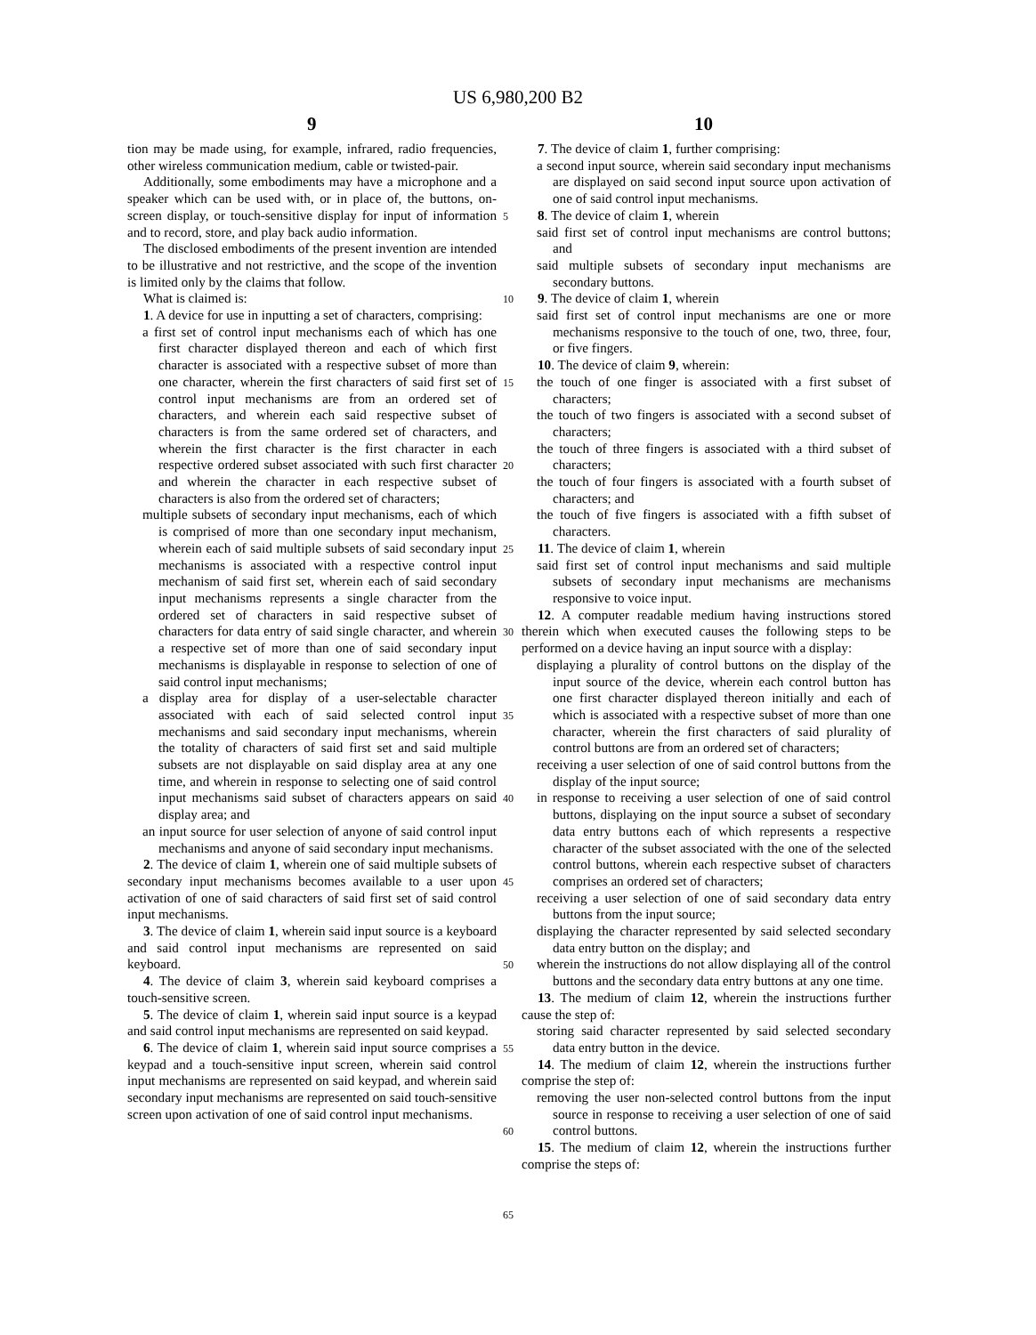US 6,980,200 B2
9 10
tion may be made using, for example, infrared, radio frequencies, other wireless communication medium, cable or twisted-pair.
Additionally, some embodiments may have a microphone and a speaker which can be used with, or in place of, the buttons, on-screen display, or touch-sensitive display for input of information and to record, store, and play back audio information.
The disclosed embodiments of the present invention are intended to be illustrative and not restrictive, and the scope of the invention is limited only by the claims that follow.
What is claimed is:
1. A device for use in inputting a set of characters, comprising:
a first set of control input mechanisms each of which has one first character displayed thereon and each of which first character is associated with a respective subset of more than one character, wherein the first characters of said first set of control input mechanisms are from an ordered set of characters, and wherein each said respective subset of characters is from the same ordered set of characters, and wherein the first character is the first character in each respective ordered subset associated with such first character and wherein the character in each respective subset of characters is also from the ordered set of characters;
multiple subsets of secondary input mechanisms, each of which is comprised of more than one secondary input mechanism, wherein each of said multiple subsets of said secondary input mechanisms is associated with a respective control input mechanism of said first set, wherein each of said secondary input mechanisms represents a single character from the ordered set of characters in said respective subset of characters for data entry of said single character, and wherein a respective set of more than one of said secondary input mechanisms is displayable in response to selection of one of said control input mechanisms;
a display area for display of a user-selectable character associated with each of said selected control input mechanisms and said secondary input mechanisms, wherein the totality of characters of said first set and said multiple subsets are not displayable on said display area at any one time, and wherein in response to selecting one of said control input mechanisms said subset of characters appears on said display area; and
an input source for user selection of anyone of said control input mechanisms and anyone of said secondary input mechanisms.
2. The device of claim 1, wherein one of said multiple subsets of secondary input mechanisms becomes available to a user upon activation of one of said characters of said first set of said control input mechanisms.
3. The device of claim 1, wherein said input source is a keyboard and said control input mechanisms are represented on said keyboard.
4. The device of claim 3, wherein said keyboard comprises a touch-sensitive screen.
5. The device of claim 1, wherein said input source is a keypad and said control input mechanisms are represented on said keypad.
6. The device of claim 1, wherein said input source comprises a keypad and a touch-sensitive input screen, wherein said control input mechanisms are represented on said keypad, and wherein said secondary input mechanisms are represented on said touch-sensitive screen upon activation of one of said control input mechanisms.
5
10
15
20
25
30
35
40
45
50
55
60
65
7. The device of claim 1, further comprising:
a second input source, wherein said secondary input mechanisms are displayed on said second input source upon activation of one of said control input mechanisms.
8. The device of claim 1, wherein
said first set of control input mechanisms are control buttons; and
said multiple subsets of secondary input mechanisms are secondary buttons.
9. The device of claim 1, wherein
said first set of control input mechanisms are one or more mechanisms responsive to the touch of one, two, three, four, or five fingers.
10. The device of claim 9, wherein:
the touch of one finger is associated with a first subset of characters;
the touch of two fingers is associated with a second subset of characters;
the touch of three fingers is associated with a third subset of characters;
the touch of four fingers is associated with a fourth subset of characters; and
the touch of five fingers is associated with a fifth subset of characters.
11. The device of claim 1, wherein
said first set of control input mechanisms and said multiple subsets of secondary input mechanisms are mechanisms responsive to voice input.
12. A computer readable medium having instructions stored therein which when executed causes the following steps to be performed on a device having an input source with a display:
displaying a plurality of control buttons on the display of the input source of the device, wherein each control button has one first character displayed thereon initially and each of which is associated with a respective subset of more than one character, wherein the first characters of said plurality of control buttons are from an ordered set of characters;
receiving a user selection of one of said control buttons from the display of the input source;
in response to receiving a user selection of one of said control buttons, displaying on the input source a subset of secondary data entry buttons each of which represents a respective character of the subset associated with the one of the selected control buttons, wherein each respective subset of characters comprises an ordered set of characters;
receiving a user selection of one of said secondary data entry buttons from the input source;
displaying the character represented by said selected secondary data entry button on the display; and
wherein the instructions do not allow displaying all of the control buttons and the secondary data entry buttons at any one time.
13. The medium of claim 12, wherein the instructions further cause the step of:
storing said character represented by said selected secondary data entry button in the device.
14. The medium of claim 12, wherein the instructions further comprise the step of:
removing the user non-selected control buttons from the input source in response to receiving a user selection of one of said control buttons.
15. The medium of claim 12, wherein the instructions further comprise the steps of: